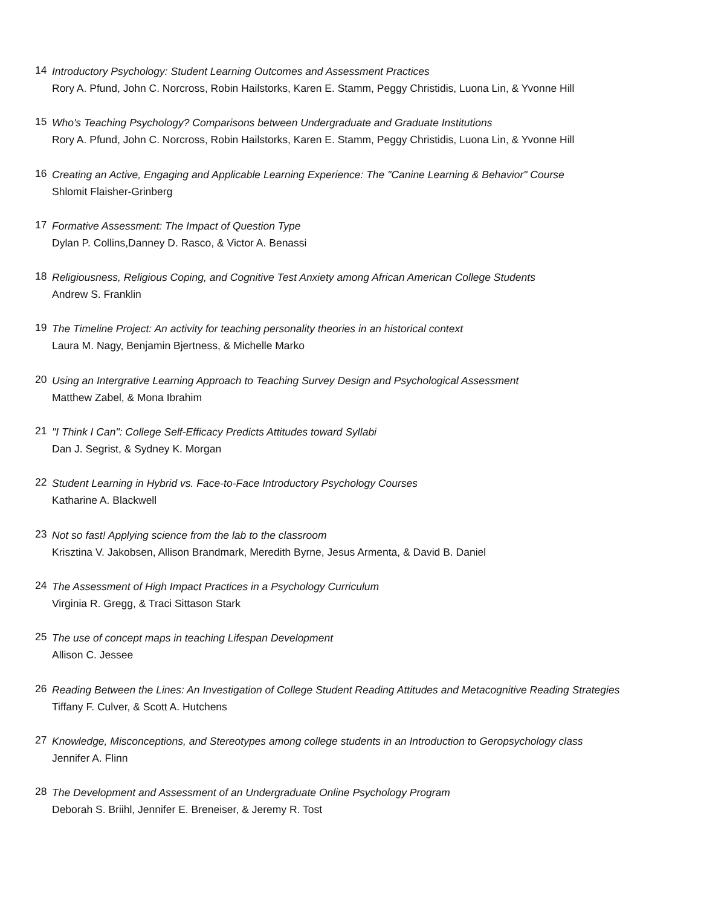14
Introductory Psychology: Student Learning Outcomes and Assessment Practices
Rory A. Pfund, John C. Norcross, Robin Hailstorks, Karen E. Stamm, Peggy Christidis, Luona Lin, & Yvonne Hill
15
Who's Teaching Psychology? Comparisons between Undergraduate and Graduate Institutions
Rory A. Pfund, John C. Norcross, Robin Hailstorks, Karen E. Stamm, Peggy Christidis, Luona Lin, & Yvonne Hill
16
Creating an Active, Engaging and Applicable Learning Experience: The "Canine Learning & Behavior" Course
Shlomit Flaisher-Grinberg
17
Formative Assessment: The Impact of Question Type
Dylan P. Collins,Danney D. Rasco, & Victor A. Benassi
18
Religiousness, Religious Coping, and Cognitive Test Anxiety among African American College Students
Andrew S. Franklin
19
The Timeline Project: An activity for teaching personality theories in an historical context
Laura M. Nagy, Benjamin Bjertness, & Michelle Marko
20
Using an Intergrative Learning Approach to Teaching Survey Design and Psychological Assessment
Matthew Zabel, & Mona Ibrahim
21
"I Think I Can": College Self-Efficacy Predicts Attitudes toward Syllabi
Dan J. Segrist, & Sydney K. Morgan
22
Student Learning in Hybrid vs. Face-to-Face Introductory Psychology Courses
Katharine A. Blackwell
23
Not so fast! Applying science from the lab to the classroom
Krisztina V. Jakobsen, Allison Brandmark, Meredith Byrne, Jesus Armenta, & David B. Daniel
24
The Assessment of High Impact Practices in a Psychology Curriculum
Virginia R. Gregg, & Traci Sittason Stark
25
The use of concept maps in teaching Lifespan Development
Allison C. Jessee
26
Reading Between the Lines: An Investigation of College Student Reading Attitudes and Metacognitive Reading Strategies
Tiffany F. Culver, & Scott A. Hutchens
27
Knowledge, Misconceptions, and Stereotypes among college students in an Introduction to Geropsychology class
Jennifer A. Flinn
28
The Development and Assessment of an Undergraduate Online Psychology Program
Deborah S. Briihl, Jennifer E. Breneiser, & Jeremy R. Tost